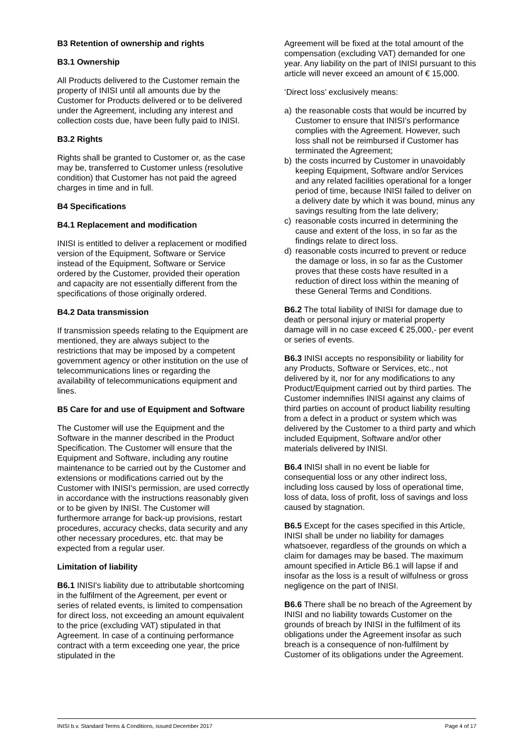B3 Retention of ownership and rights
B3.1 Ownership
All Products delivered to the Customer remain the property of INISI until all amounts due by the Customer for Products delivered or to be delivered under the Agreement, including any interest and collection costs due, have been fully paid to INISI.
B3.2 Rights
Rights shall be granted to Customer or, as the case may be, transferred to Customer unless (resolutive condition) that Customer has not paid the agreed charges in time and in full.
B4 Specifications
B4.1 Replacement and modification
INISI is entitled to deliver a replacement or modified version of the Equipment, Software or Service instead of the Equipment, Software or Service ordered by the Customer, provided their operation and capacity are not essentially different from the specifications of those originally ordered.
B4.2 Data transmission
If transmission speeds relating to the Equipment are mentioned, they are always subject to the restrictions that may be imposed by a competent government agency or other institution on the use of telecommunications lines or regarding the availability of telecommunications equipment and lines.
B5 Care for and use of Equipment and Software
The Customer will use the Equipment and the Software in the manner described in the Product Specification. The Customer will ensure that the Equipment and Software, including any routine maintenance to be carried out by the Customer and extensions or modifications carried out by the Customer with INISI's permission, are used correctly in accordance with the instructions reasonably given or to be given by INISI. The Customer will furthermore arrange for back-up provisions, restart procedures, accuracy checks, data security and any other necessary procedures, etc. that may be expected from a regular user.
Limitation of liability
B6.1 INISI's liability due to attributable shortcoming in the fulfilment of the Agreement, per event or series of related events, is limited to compensation for direct loss, not exceeding an amount equivalent to the price (excluding VAT) stipulated in that Agreement. In case of a continuing performance contract with a term exceeding one year, the price stipulated in the
Agreement will be fixed at the total amount of the compensation (excluding VAT) demanded for one year. Any liability on the part of INISI pursuant to this article will never exceed an amount of € 15,000.
‘Direct loss’ exclusively means:
a) the reasonable costs that would be incurred by Customer to ensure that INISI’s performance complies with the Agreement. However, such loss shall not be reimbursed if Customer has terminated the Agreement;
b) the costs incurred by Customer in unavoidably keeping Equipment, Software and/or Services and any related facilities operational for a longer period of time, because INISI failed to deliver on a delivery date by which it was bound, minus any savings resulting from the late delivery;
c) reasonable costs incurred in determining the cause and extent of the loss, in so far as the findings relate to direct loss.
d) reasonable costs incurred to prevent or reduce the damage or loss, in so far as the Customer proves that these costs have resulted in a reduction of direct loss within the meaning of these General Terms and Conditions.
B6.2 The total liability of INISI for damage due to death or personal injury or material property damage will in no case exceed € 25,000,- per event or series of events.
B6.3 INISI accepts no responsibility or liability for any Products, Software or Services, etc., not delivered by it, nor for any modifications to any Product/Equipment carried out by third parties. The Customer indemnifies INISI against any claims of third parties on account of product liability resulting from a defect in a product or system which was delivered by the Customer to a third party and which included Equipment, Software and/or other materials delivered by INISI.
B6.4 INISI shall in no event be liable for consequential loss or any other indirect loss, including loss caused by loss of operational time, loss of data, loss of profit, loss of savings and loss caused by stagnation.
B6.5 Except for the cases specified in this Article, INISI shall be under no liability for damages whatsoever, regardless of the grounds on which a claim for damages may be based. The maximum amount specified in Article B6.1 will lapse if and insofar as the loss is a result of wilfulness or gross negligence on the part of INISI.
B6.6 There shall be no breach of the Agreement by INISI and no liability towards Customer on the grounds of breach by INISI in the fulfilment of its obligations under the Agreement insofar as such breach is a consequence of non-fulfilment by Customer of its obligations under the Agreement.
INISI b.v. Standard Terms & Conditions, issued December 2017 Page 4 of 17